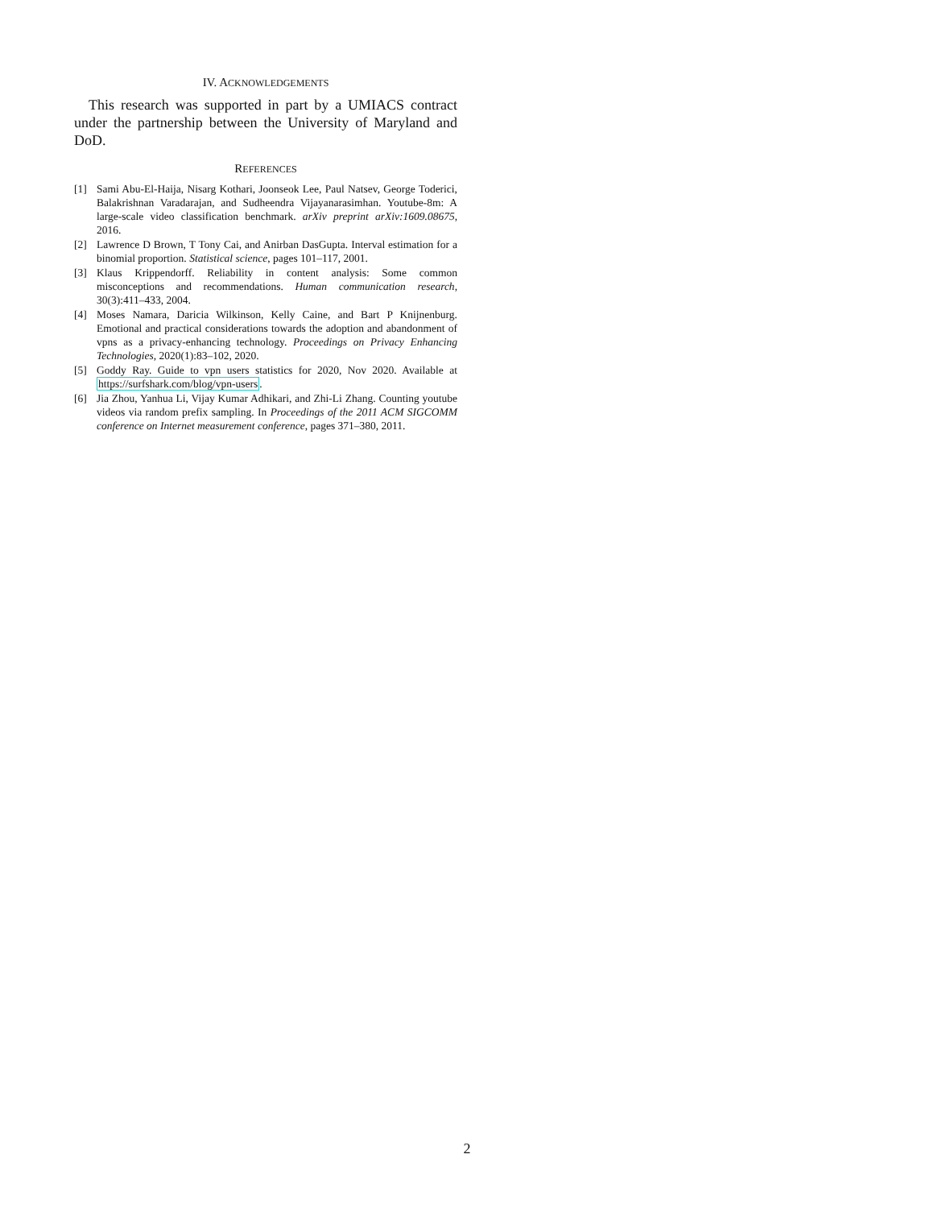IV. ACKNOWLEDGEMENTS
This research was supported in part by a UMIACS contract under the partnership between the University of Maryland and DoD.
REFERENCES
[1] Sami Abu-El-Haija, Nisarg Kothari, Joonseok Lee, Paul Natsev, George Toderici, Balakrishnan Varadarajan, and Sudheendra Vijayanarasimhan. Youtube-8m: A large-scale video classification benchmark. arXiv preprint arXiv:1609.08675, 2016.
[2] Lawrence D Brown, T Tony Cai, and Anirban DasGupta. Interval estimation for a binomial proportion. Statistical science, pages 101–117, 2001.
[3] Klaus Krippendorff. Reliability in content analysis: Some common misconceptions and recommendations. Human communication research, 30(3):411–433, 2004.
[4] Moses Namara, Daricia Wilkinson, Kelly Caine, and Bart P Knijnenburg. Emotional and practical considerations towards the adoption and abandonment of vpns as a privacy-enhancing technology. Proceedings on Privacy Enhancing Technologies, 2020(1):83–102, 2020.
[5] Goddy Ray. Guide to vpn users statistics for 2020, Nov 2020. Available at https://surfshark.com/blog/vpn-users.
[6] Jia Zhou, Yanhua Li, Vijay Kumar Adhikari, and Zhi-Li Zhang. Counting youtube videos via random prefix sampling. In Proceedings of the 2011 ACM SIGCOMM conference on Internet measurement conference, pages 371–380, 2011.
2